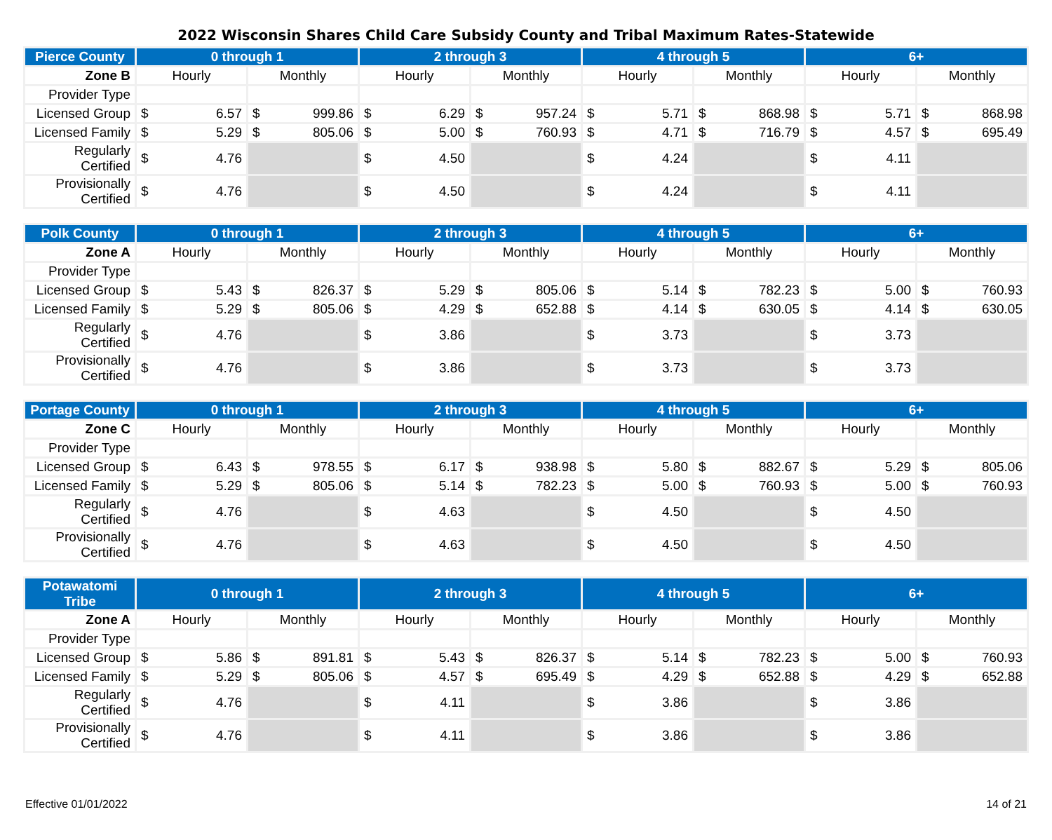2022 Wisconsin Shares Child Care Subsidy County and Tribal Maximum Rates-Statewide
| Pierce County | 0 through 1 | | 2 through 3 | | 4 through 5 | | 6+ | |
| --- | --- | --- | --- | --- | --- | --- | --- | --- |
| Zone B | Hourly | Monthly | Hourly | Monthly | Hourly | Monthly | Hourly | Monthly |
| Provider Type | | | | | | | | |
| Licensed Group | $ 6.57 | $ 999.86 | $ 6.29 | $ 957.24 | $ 5.71 | $ 868.98 | $ 5.71 | $ 868.98 |
| Licensed Family | $ 5.29 | $ 805.06 | $ 5.00 | $ 760.93 | $ 4.71 | $ 716.79 | $ 4.57 | $ 695.49 |
| Regularly Certified | $ 4.76 | | $ 4.50 | | $ 4.24 | | $ 4.11 | |
| Provisionally Certified | $ 4.76 | | $ 4.50 | | $ 4.24 | | $ 4.11 | |
| Polk County | 0 through 1 | | 2 through 3 | | 4 through 5 | | 6+ | |
| --- | --- | --- | --- | --- | --- | --- | --- | --- |
| Zone A | Hourly | Monthly | Hourly | Monthly | Hourly | Monthly | Hourly | Monthly |
| Provider Type | | | | | | | | |
| Licensed Group | $ 5.43 | $ 826.37 | $ 5.29 | $ 805.06 | $ 5.14 | $ 782.23 | $ 5.00 | $ 760.93 |
| Licensed Family | $ 5.29 | $ 805.06 | $ 4.29 | $ 652.88 | $ 4.14 | $ 630.05 | $ 4.14 | $ 630.05 |
| Regularly Certified | $ 4.76 | | $ 3.86 | | $ 3.73 | | $ 3.73 | |
| Provisionally Certified | $ 4.76 | | $ 3.86 | | $ 3.73 | | $ 3.73 | |
| Portage County | 0 through 1 | | 2 through 3 | | 4 through 5 | | 6+ | |
| --- | --- | --- | --- | --- | --- | --- | --- | --- |
| Zone C | Hourly | Monthly | Hourly | Monthly | Hourly | Monthly | Hourly | Monthly |
| Provider Type | | | | | | | | |
| Licensed Group | $ 6.43 | $ 978.55 | $ 6.17 | $ 938.98 | $ 5.80 | $ 882.67 | $ 5.29 | $ 805.06 |
| Licensed Family | $ 5.29 | $ 805.06 | $ 5.14 | $ 782.23 | $ 5.00 | $ 760.93 | $ 5.00 | $ 760.93 |
| Regularly Certified | $ 4.76 | | $ 4.63 | | $ 4.50 | | $ 4.50 | |
| Provisionally Certified | $ 4.76 | | $ 4.63 | | $ 4.50 | | $ 4.50 | |
| Potawatomi Tribe | 0 through 1 | | 2 through 3 | | 4 through 5 | | 6+ | |
| --- | --- | --- | --- | --- | --- | --- | --- | --- |
| Zone A | Hourly | Monthly | Hourly | Monthly | Hourly | Monthly | Hourly | Monthly |
| Provider Type | | | | | | | | |
| Licensed Group | $ 5.86 | $ 891.81 | $ 5.43 | $ 826.37 | $ 5.14 | $ 782.23 | $ 5.00 | $ 760.93 |
| Licensed Family | $ 5.29 | $ 805.06 | $ 4.57 | $ 695.49 | $ 4.29 | $ 652.88 | $ 4.29 | $ 652.88 |
| Regularly Certified | $ 4.76 | | $ 4.11 | | $ 3.86 | | $ 3.86 | |
| Provisionally Certified | $ 4.76 | | $ 4.11 | | $ 3.86 | | $ 3.86 | |
Effective 01/01/2022 14 of 21